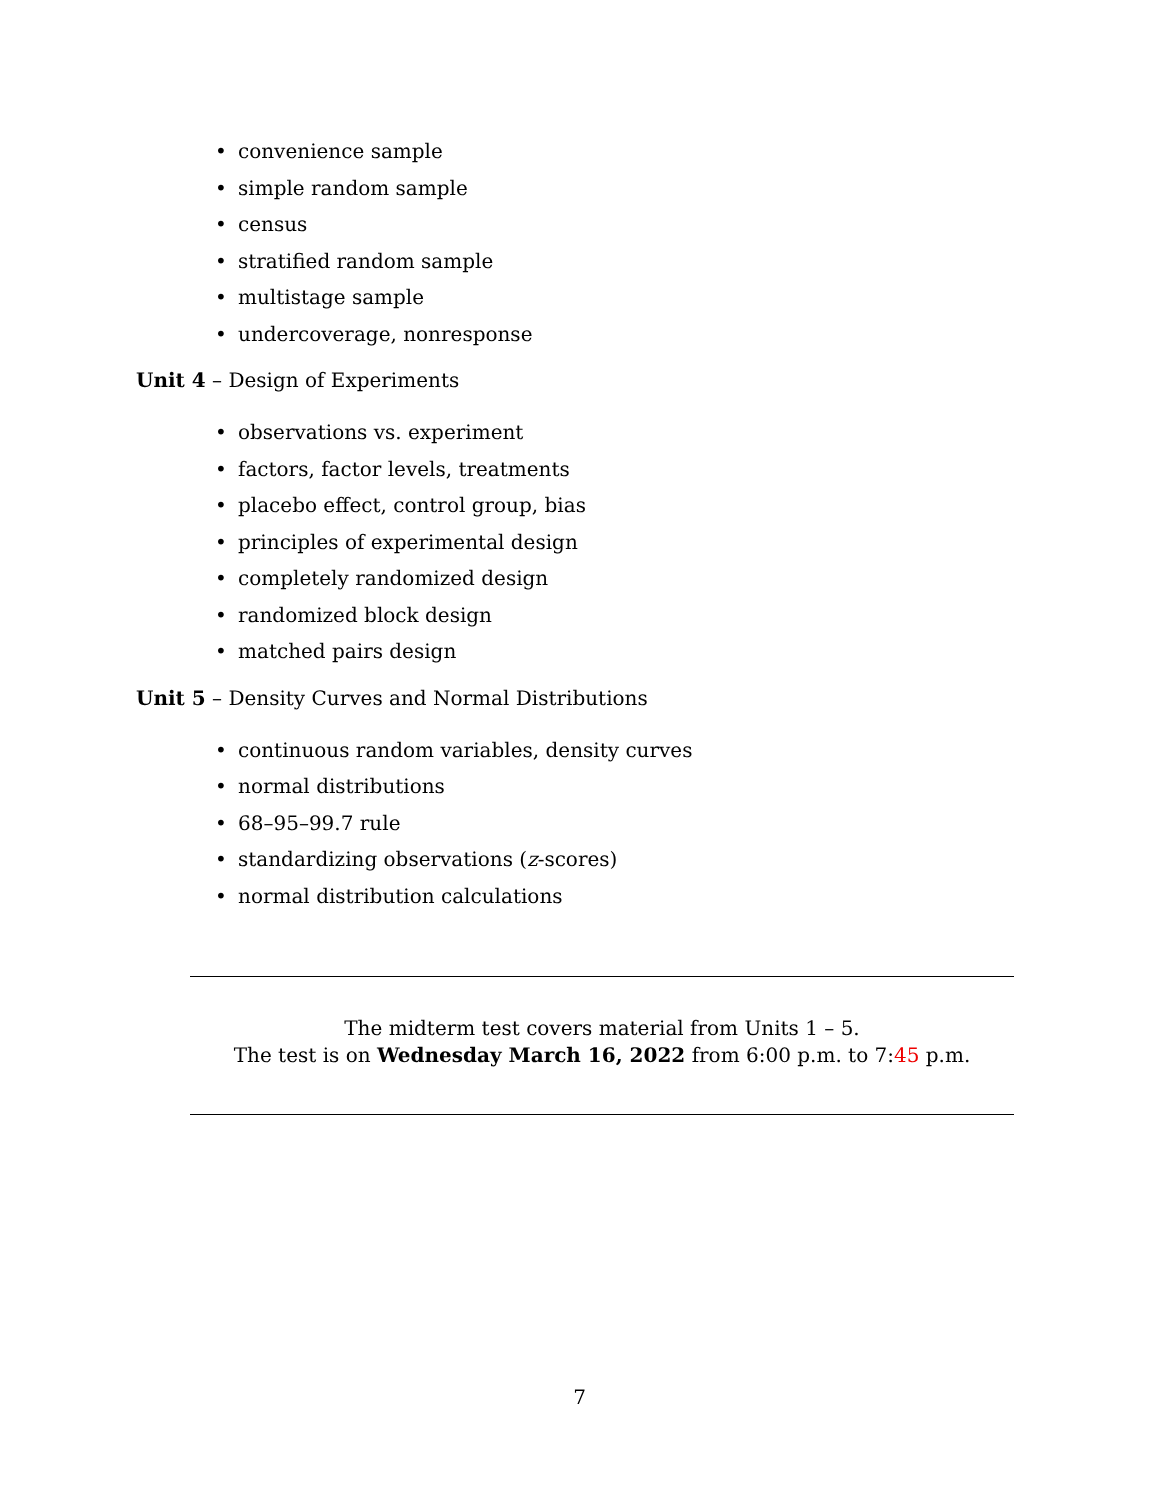• convenience sample
• simple random sample
• census
• stratified random sample
• multistage sample
• undercoverage, nonresponse
Unit 4 – Design of Experiments
• observations vs. experiment
• factors, factor levels, treatments
• placebo effect, control group, bias
• principles of experimental design
• completely randomized design
• randomized block design
• matched pairs design
Unit 5 – Density Curves and Normal Distributions
• continuous random variables, density curves
• normal distributions
• 68–95–99.7 rule
• standardizing observations (z-scores)
• normal distribution calculations
The midterm test covers material from Units 1 – 5.
The test is on Wednesday March 16, 2022 from 6:00 p.m. to 7:45 p.m.
7